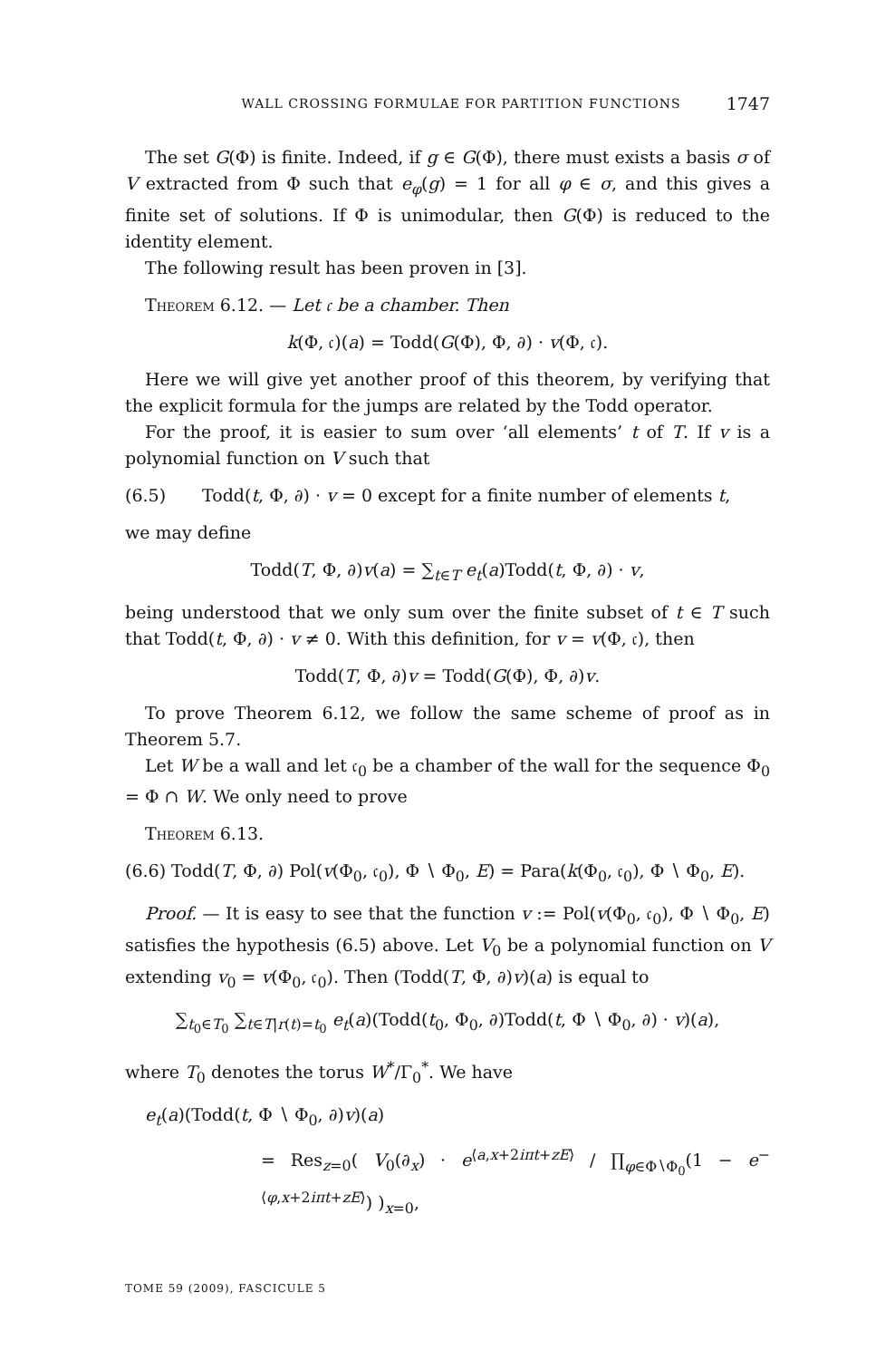WALL CROSSING FORMULAE FOR PARTITION FUNCTIONS 1747
The set G(Φ) is finite. Indeed, if g ∈ G(Φ), there must exists a basis σ of V extracted from Φ such that e<sub>φ</sub>(g) = 1 for all φ ∈ σ, and this gives a finite set of solutions. If Φ is unimodular, then G(Φ) is reduced to the identity element.
The following result has been proven in [3].
Theorem 6.12. — Let 𝔠 be a chamber. Then
k(Φ, 𝔠)(a) = Todd(G(Φ), Φ, ∂) · v(Φ, 𝔠).
Here we will give yet another proof of this theorem, by verifying that the explicit formula for the jumps are related by the Todd operator.
For the proof, it is easier to sum over ‘all elements’ t of T. If v is a polynomial function on V such that
(6.5) Todd(t, Φ, ∂) · v = 0 except for a finite number of elements t,
we may define
Todd(T, Φ, ∂)v(a) = ∑<sub>t∈T</sub> e<sub>t</sub>(a)Todd(t, Φ, ∂) · v,
being understood that we only sum over the finite subset of t ∈ T such that Todd(t, Φ, ∂) · v ≠ 0. With this definition, for v = v(Φ, 𝔠), then
Todd(T, Φ, ∂)v = Todd(G(Φ), Φ, ∂)v.
To prove Theorem 6.12, we follow the same scheme of proof as in Theorem 5.7.
Let W be a wall and let 𝔠<sub>0</sub> be a chamber of the wall for the sequence Φ<sub>0</sub> = Φ ∩ W. We only need to prove
Theorem 6.13.
(6.6) Todd(T, Φ, ∂) Pol(v(Φ<sub>0</sub>, 𝔠<sub>0</sub>), Φ ∖ Φ<sub>0</sub>, E) = Para(k(Φ<sub>0</sub>, 𝔠<sub>0</sub>), Φ ∖ Φ<sub>0</sub>, E).
Proof. — It is easy to see that the function v := Pol(v(Φ<sub>0</sub>, 𝔠<sub>0</sub>), Φ ∖ Φ<sub>0</sub>, E) satisfies the hypothesis (6.5) above. Let V<sub>0</sub> be a polynomial function on V extending v<sub>0</sub> = v(Φ<sub>0</sub>, 𝔠<sub>0</sub>). Then (Todd(T, Φ, ∂)v)(a) is equal to
∑<sub>t<sub>0</sub>∈T<sub>0</sub></sub> ∑<sub>t∈T|r(t)=t<sub>0</sub></sub> e<sub>t</sub>(a)(Todd(t<sub>0</sub>, Φ<sub>0</sub>, ∂)Todd(t, Φ ∖ Φ<sub>0</sub>, ∂) · v)(a),
where T<sub>0</sub> denotes the torus W<sup>*</sup>/Γ<sub>0</sub><sup>*</sup>. We have
e<sub>t</sub>(a)(Todd(t, Φ ∖ Φ<sub>0</sub>, ∂)v)(a)
= Res<sub>z=0</sub>( V<sub>0</sub>(∂<sub>x</sub>) · e<sup>⟨a,x+2iπt+zE⟩</sup> / ∏<sub>φ∈Φ∖Φ<sub>0</sub></sub>(1 − e<sup>−⟨φ,x+2iπt+zE⟩</sup>) )<sub>x=0</sub>,
TOME 59 (2009), FASCICULE 5